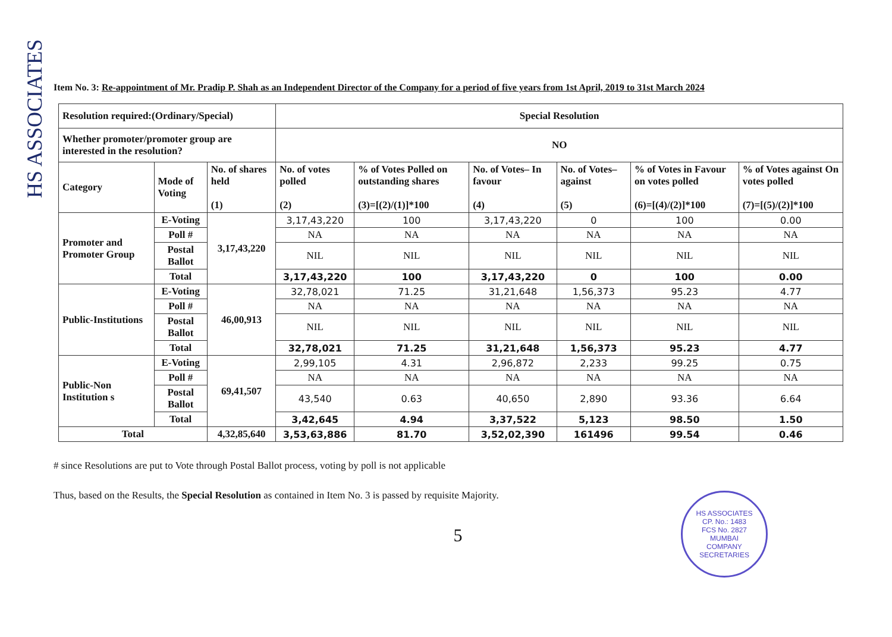HS ASSOCIATES
Item No. 3: Re-appointment of Mr. Pradip P. Shah as an Independent Director of the Company for a period of five years from 1st April, 2019 to 31st March 2024
| Resolution required:(Ordinary/Special) | | | Special Resolution | | | | | |
| Whether promoter/promoter group are interested in the resolution? | | | NO | | | | | |
| Category | Mode of Voting | No. of shares held (1) | No. of votes polled (2) | % of Votes Polled on outstanding shares (3)=[(2)/(1)]*100 | No. of Votes– In favour (4) | No. of Votes– against (5) | % of Votes in Favour on votes polled (6)=[(4)/(2)]*100 | % of Votes against On votes polled (7)=[(5)/(2)]*100 |
| Promoter and Promoter Group | E-Voting | 3,17,43,220 | 3,17,43,220 | 100 | 3,17,43,220 | 0 | 100 | 0.00 |
| | Poll # | | NA | NA | NA | NA | NA | NA |
| | Postal Ballot | | NIL | NIL | NIL | NIL | NIL | NIL |
| | Total | | 3,17,43,220 | 100 | 3,17,43,220 | 0 | 100 | 0.00 |
| Public-Institutions | E-Voting | 46,00,913 | 32,78,021 | 71.25 | 31,21,648 | 1,56,373 | 95.23 | 4.77 |
| | Poll # | | NA | NA | NA | NA | NA | NA |
| | Postal Ballot | | NIL | NIL | NIL | NIL | NIL | NIL |
| | Total | | 32,78,021 | 71.25 | 31,21,648 | 1,56,373 | 95.23 | 4.77 |
| Public-Non Institution s | E-Voting | 69,41,507 | 2,99,105 | 4.31 | 2,96,872 | 2,233 | 99.25 | 0.75 |
| | Poll # | | NA | NA | NA | NA | NA | NA |
| | Postal Ballot | | 43,540 | 0.63 | 40,650 | 2,890 | 93.36 | 6.64 |
| | Total | | 3,42,645 | 4.94 | 3,37,522 | 5,123 | 98.50 | 1.50 |
| Total | | 4,32,85,640 | 3,53,63,886 | 81.70 | 3,52,02,390 | 161496 | 99.54 | 0.46 |
# since Resolutions are put to Vote through Postal Ballot process, voting by poll is not applicable
Thus, based on the Results, the Special Resolution as contained in Item No. 3 is passed by requisite Majority.
5
HS ASSOCIATES
CP. No.: 1483
FCS No. 2827
MUMBAI
COMPANY SECRETARIES